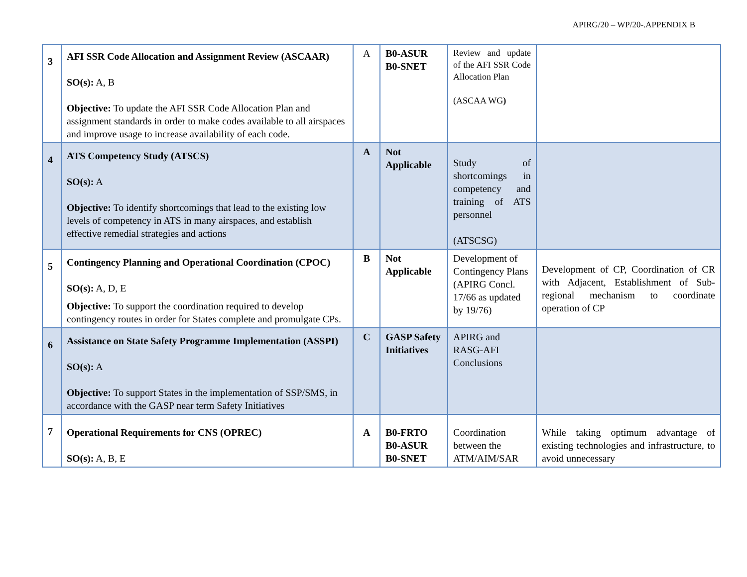APIRG/20 – WP/20-.APPENDIX B
| 3 | AFI SSR Code Allocation and Assignment Review (ASCAAR) SO(s): A, B Objective: To update the AFI SSR Code Allocation Plan and assignment standards in order to make codes available to all airspaces and improve usage to increase availability of each code. | A | B0-ASUR B0-SNET | Review and update of the AFI SSR Code Allocation Plan (ASCAA WG ) | |
| 4 | ATS Competency Study (ATSCS) SO(s): A Objective: To identify shortcomings that lead to the existing low levels of competency in ATS in many airspaces, and establish effective remedial strategies and actions | A | Not Applicable | Study of shortcomings in competency and training of ATS personnel (ATSCSG) | |
| 5 | Contingency Planning and Operational Coordination (CPOC) SO(s): A, D, E Objective: To support the coordination required to develop contingency routes in order for States complete and promulgate CPs. | B | Not Applicable | Development of Contingency Plans (APIRG Concl. 17/66 as updated by 19/76) | Development of CP, Coordination of CR with Adjacent, Establishment of Sub-regional mechanism to coordinate operation of CP |
| 6 | Assistance on State Safety Programme Implementation (ASSPI) SO(s): A Objective: To support States in the implementation of SSP/SMS, in accordance with the GASP near term Safety Initiatives | C | GASP Safety Initiatives | APIRG and RASG-AFI Conclusions | |
| 7 | Operational Requirements for CNS (OPREC) SO(s): A, B, E | A | B0-FRTO B0-ASUR B0-SNET | Coordination between the ATM/AIM/SAR | While taking optimum advantage of existing technologies and infrastructure, to avoid unnecessary |